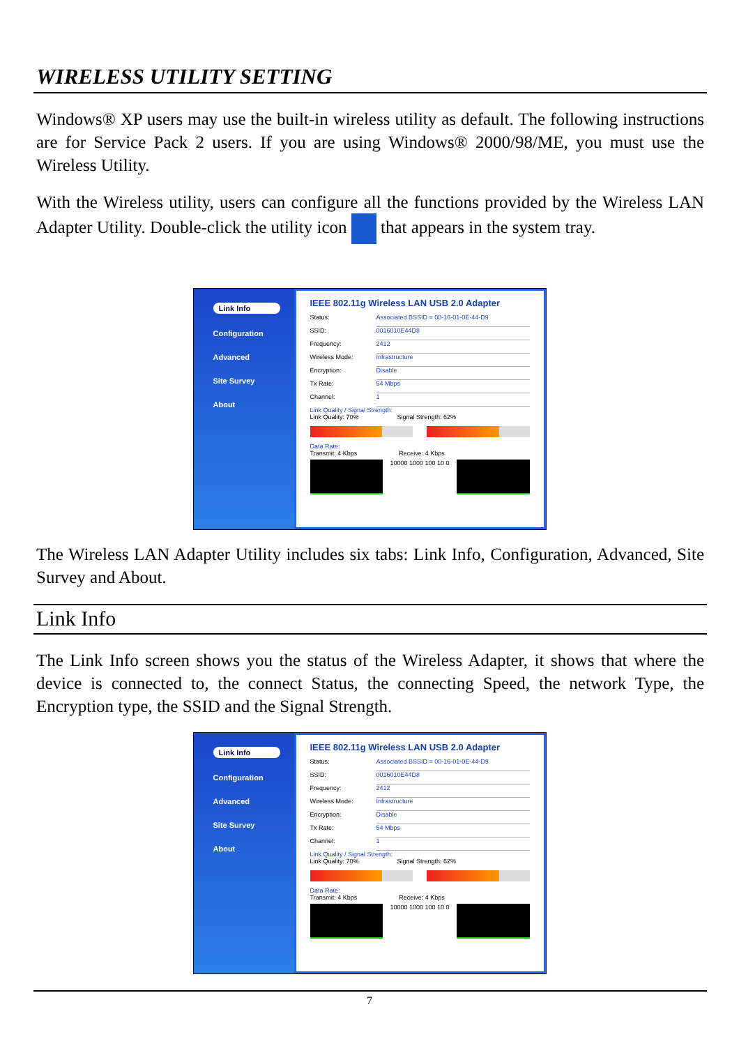WIRELESS UTILITY SETTING
Windows® XP users may use the built-in wireless utility as default. The following instructions are for Service Pack 2 users. If you are using Windows® 2000/98/ME, you must use the Wireless Utility.
With the Wireless utility, users can configure all the functions provided by the Wireless LAN Adapter Utility. Double-click the utility icon that appears in the system tray.
Link Info
Configuration
Advanced
Site Survey
About
IEEE 802.11g Wireless LAN USB 2.0 Adapter
Status: Associated BSSID = 00-16-01-0E-44-D9
SSID: 0016010E44D8
Frequency: 2412
Wireless Mode: Infrastructure
Encryption: Disable
Tx Rate: 54 Mbps
Channel: 1
Link Quality / Signal Strength:
Link Quality: 70% Signal Strength: 62%
Data Rate:
Transmit: 4 Kbps Receive: 4 Kbps
10000 1000 100 10 0
The Wireless LAN Adapter Utility includes six tabs: Link Info, Configuration, Advanced, Site Survey and About.
Link Info
The Link Info screen shows you the status of the Wireless Adapter, it shows that where the device is connected to, the connect Status, the connecting Speed, the network Type, the Encryption type, the SSID and the Signal Strength.
Link Info
Configuration
Advanced
Site Survey
About
IEEE 802.11g Wireless LAN USB 2.0 Adapter
Status: Associated BSSID = 00-16-01-0E-44-D9
SSID: 0016010E44D8
Frequency: 2412
Wireless Mode: Infrastructure
Encryption: Disable
Tx Rate: 54 Mbps
Channel: 1
Link Quality / Signal Strength:
Link Quality: 70% Signal Strength: 62%
Data Rate:
Transmit: 4 Kbps Receive: 4 Kbps
10000 1000 100 10 0
7